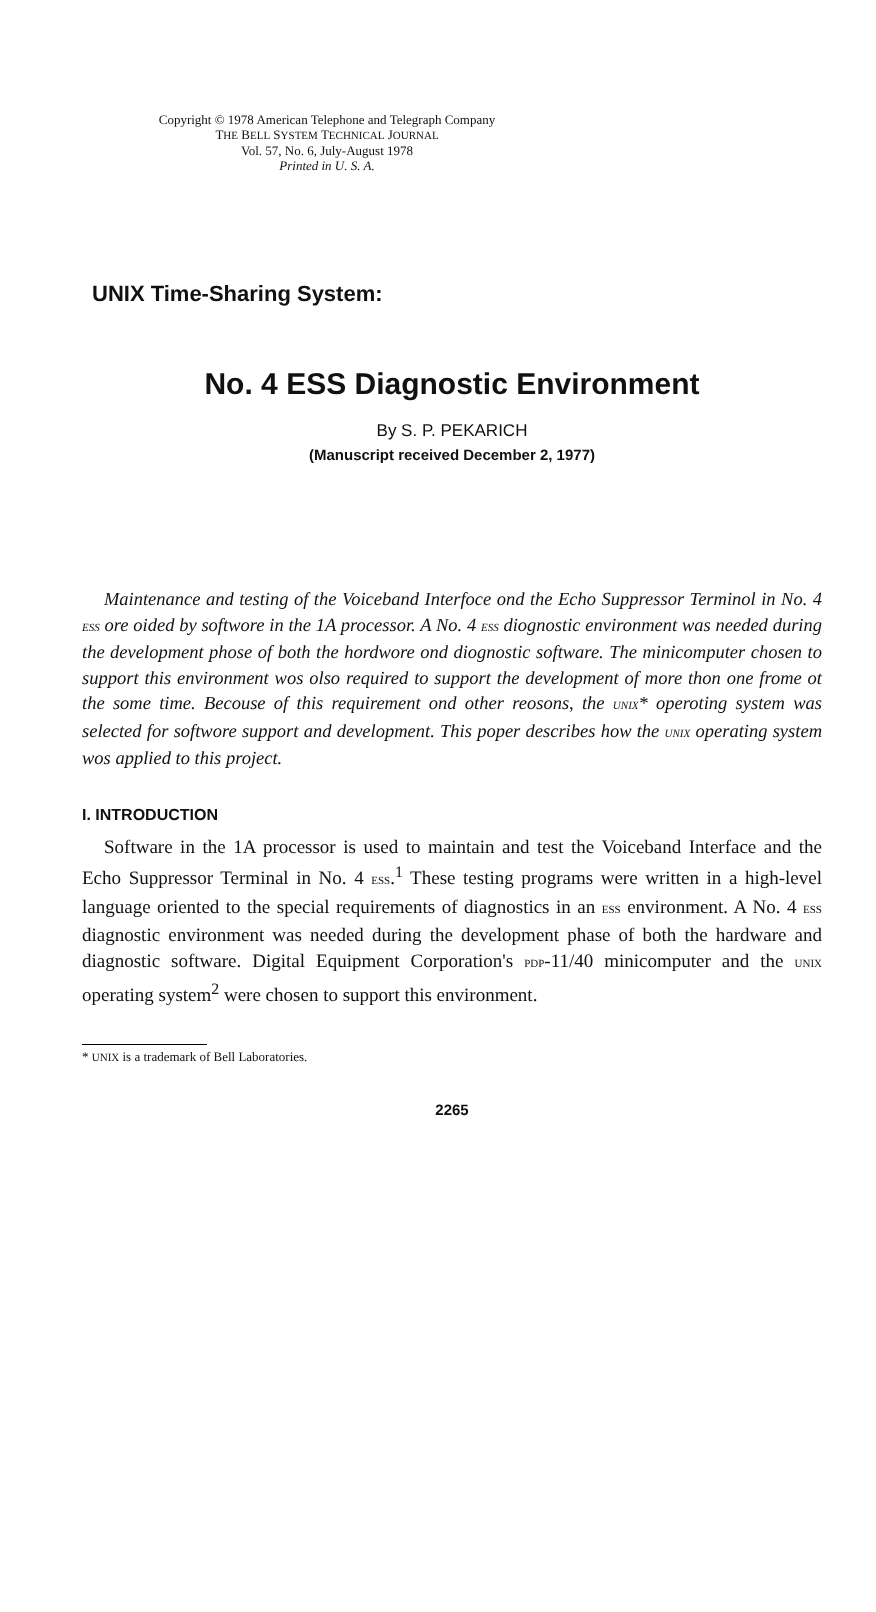Copyright © 1978 American Telephone and Telegraph Company
THE BELL SYSTEM TECHNICAL JOURNAL
Vol. 57, No. 6, July-August 1978
Printed in U. S. A.
UNIX Time-Sharing System:
No. 4 ESS Diagnostic Environment
By S. P. PEKARICH
(Manuscript received December 2, 1977)
Maintenance and testing of the Voiceband Interfoce ond the Echo Suppressor Terminol in No. 4 ESS ore oided by softwore in the 1A processor. A No. 4 ESS diognostic environment was needed during the development phose of both the hordwore ond diognostic software. The minicomputer chosen to support this environment wos olso required to support the development of more thon one frome ot the some time. Becouse of this requirement ond other reosons, the UNIX* operoting system was selected for softwore support and development. This poper describes how the UNIX operating system wos applied to this project.
I. INTRODUCTION
Software in the 1A processor is used to maintain and test the Voiceband Interface and the Echo Suppressor Terminal in No. 4 ESS.<sup>1</sup> These testing programs were written in a high-level language oriented to the special requirements of diagnostics in an ESS environment. A No. 4 ESS diagnostic environment was needed during the development phase of both the hardware and diagnostic software. Digital Equipment Corporation's PDP-11/40 minicomputer and the UNIX operating system<sup>2</sup> were chosen to support this environment.
* UNIX is a trademark of Bell Laboratories.
2265